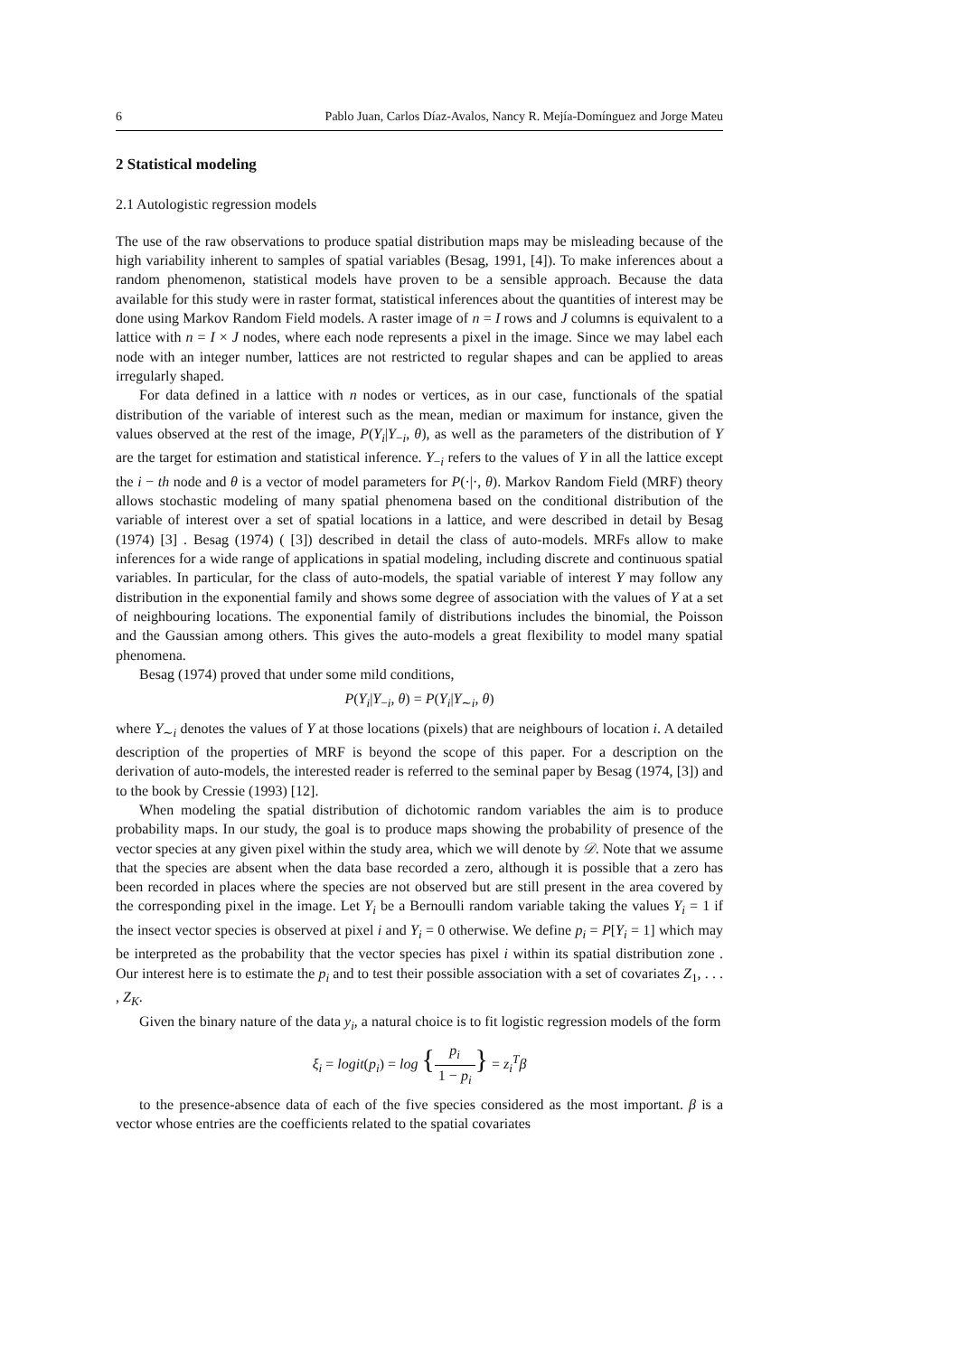6 Pablo Juan, Carlos Díaz-Avalos, Nancy R. Mejía-Domínguez and Jorge Mateu
2 Statistical modeling
2.1 Autologistic regression models
The use of the raw observations to produce spatial distribution maps may be misleading because of the high variability inherent to samples of spatial variables (Besag, 1991, [4]). To make inferences about a random phenomenon, statistical models have proven to be a sensible approach. Because the data available for this study were in raster format, statistical inferences about the quantities of interest may be done using Markov Random Field models. A raster image of n = I rows and J columns is equivalent to a lattice with n = I × J nodes, where each node represents a pixel in the image. Since we may label each node with an integer number, lattices are not restricted to regular shapes and can be applied to areas irregularly shaped.
For data defined in a lattice with n nodes or vertices, as in our case, functionals of the spatial distribution of the variable of interest such as the mean, median or maximum for instance, given the values observed at the rest of the image, P(Y<sub>i</sub>|Y<sub>−i</sub>, θ), as well as the parameters of the distribution of Y are the target for estimation and statistical inference. Y<sub>−i</sub> refers to the values of Y in all the lattice except the i − th node and θ is a vector of model parameters for P(·|·, θ). Markov Random Field (MRF) theory allows stochastic modeling of many spatial phenomena based on the conditional distribution of the variable of interest over a set of spatial locations in a lattice, and were described in detail by Besag (1974) [3] . Besag (1974) ( [3]) described in detail the class of auto-models. MRFs allow to make inferences for a wide range of applications in spatial modeling, including discrete and continuous spatial variables. In particular, for the class of auto-models, the spatial variable of interest Y may follow any distribution in the exponential family and shows some degree of association with the values of Y at a set of neighbouring locations. The exponential family of distributions includes the binomial, the Poisson and the Gaussian among others. This gives the auto-models a great flexibility to model many spatial phenomena.
Besag (1974) proved that under some mild conditions,
P(Y<sub>i</sub>|Y<sub>−i</sub>, θ) = P(Y<sub>i</sub>|Y<sub>∼i</sub>, θ)
where Y<sub>∼i</sub> denotes the values of Y at those locations (pixels) that are neighbours of location i. A detailed description of the properties of MRF is beyond the scope of this paper. For a description on the derivation of auto-models, the interested reader is referred to the seminal paper by Besag (1974, [3]) and to the book by Cressie (1993) [12].
When modeling the spatial distribution of dichotomic random variables the aim is to produce probability maps. In our study, the goal is to produce maps showing the probability of presence of the vector species at any given pixel within the study area, which we will denote by 𝒟. Note that we assume that the species are absent when the data base recorded a zero, although it is possible that a zero has been recorded in places where the species are not observed but are still present in the area covered by the corresponding pixel in the image. Let Y<sub>i</sub> be a Bernoulli random variable taking the values Y<sub>i</sub> = 1 if the insect vector species is observed at pixel i and Y<sub>i</sub> = 0 otherwise. We define p<sub>i</sub> = P[Y<sub>i</sub> = 1] which may be interpreted as the probability that the vector species has pixel i within its spatial distribution zone . Our interest here is to estimate the p<sub>i</sub> and to test their possible association with a set of covariates Z<sub>1</sub>, . . . , Z<sub>K</sub>.
Given the binary nature of the data y<sub>i</sub>, a natural choice is to fit logistic regression models of the form
ξ<sub>i</sub> = logit(p<sub>i</sub>) = log {p<sub>i</sub> 1 − p<sub>i</sub>} = z<sub>i</sub><sup>T</sup> β
to the presence-absence data of each of the five species considered as the most important. β is a vector whose entries are the coefficients related to the spatial covariates